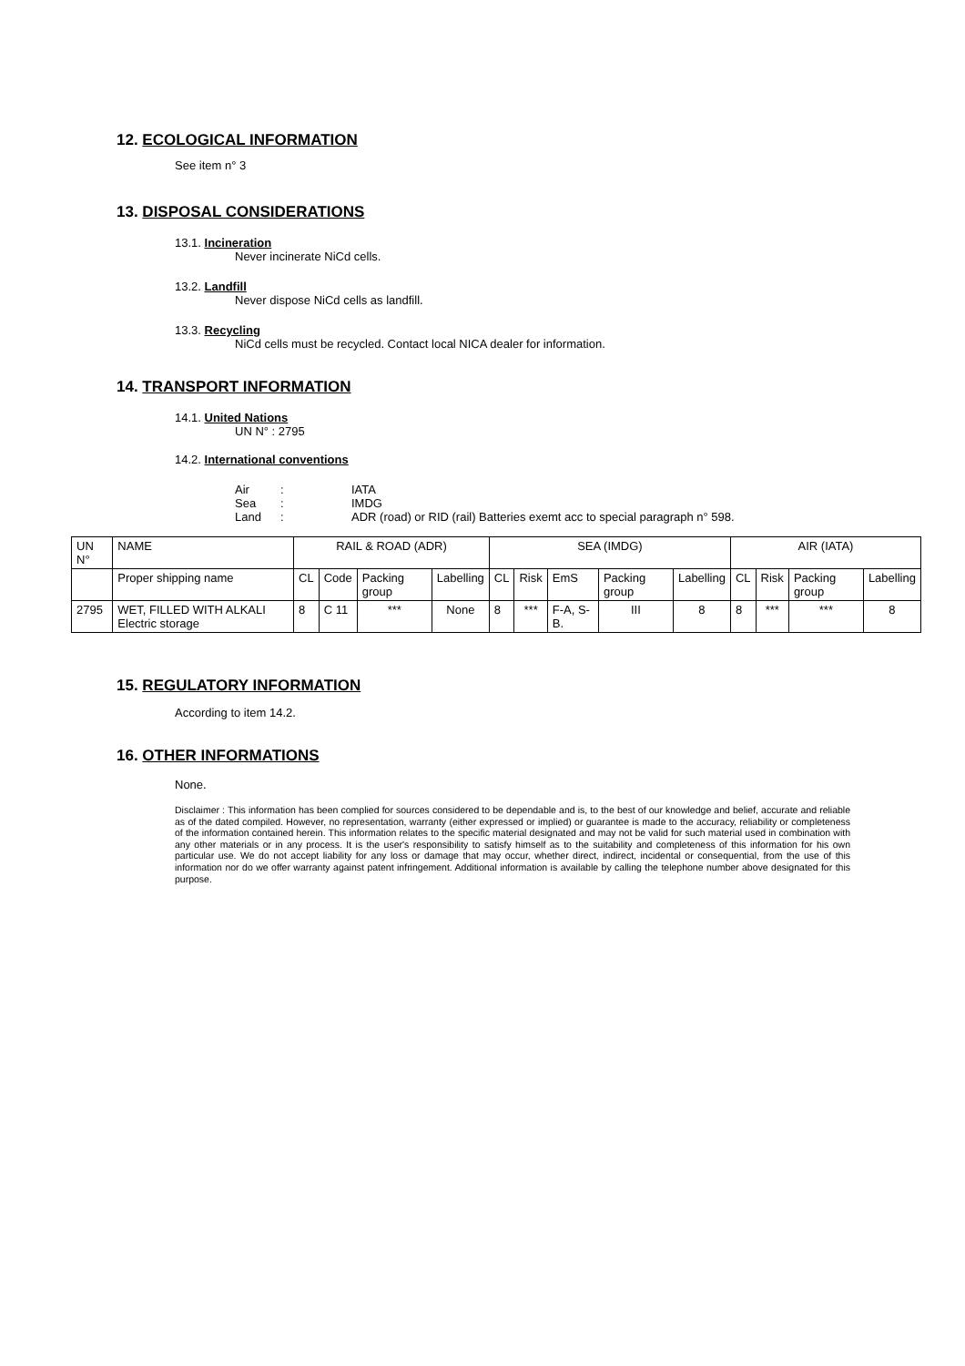12. ECOLOGICAL INFORMATION
See item n° 3
13. DISPOSAL CONSIDERATIONS
13.1. Incineration
Never incinerate NiCd cells.
13.2. Landfill
Never dispose NiCd cells as landfill.
13.3. Recycling
NiCd cells must be recycled. Contact local NICA dealer for information.
14. TRANSPORT INFORMATION
14.1. United Nations
UN N° : 2795
14.2. International conventions
| Air | : | IATA |
| Sea | : | IMDG |
| Land | : | ADR (road) or RID (rail) Batteries exemt acc to special paragraph n° 598. |
| UN N° | NAME | RAIL & ROAD (ADR) | | | | SEA (IMDG) | | | | | AIR (IATA) | | | |
| --- | --- | --- | --- | --- | --- | --- | --- | --- | --- | --- | --- | --- | --- | --- |
| | Proper shipping name | CL | Code | Packing group | Labelling | CL | Risk | EmS | Packing group | Labelling | CL | Risk | Packing group | Labelling |
| 2795 | WET, FILLED WITH ALKALI Electric storage | 8 | C 11 | *** | None | 8 | *** | F-A, S-B. | III | 8 | 8 | *** | *** | 8 |
15. REGULATORY INFORMATION
According to item 14.2.
16. OTHER INFORMATIONS
None.
Disclaimer : This information has been complied for sources considered to be dependable and is, to the best of our knowledge and belief, accurate and reliable as of the dated compiled. However, no representation, warranty (either expressed or implied) or guarantee is made to the accuracy, reliability or completeness of the information contained herein. This information relates to the specific material designated and may not be valid for such material used in combination with any other materials or in any process. It is the user's responsibility to satisfy himself as to the suitability and completeness of this information for his own particular use. We do not accept liability for any loss or damage that may occur, whether direct, indirect, incidental or consequential, from the use of this information nor do we offer warranty against patent infringement. Additional information is available by calling the telephone number above designated for this purpose.